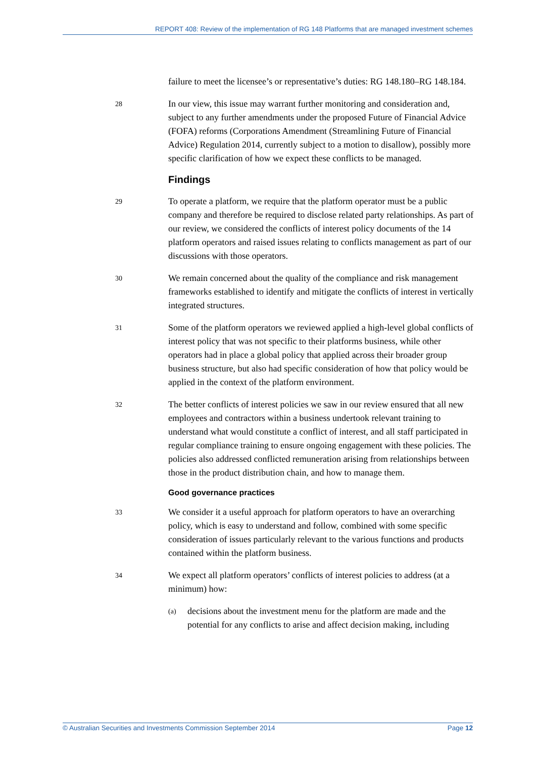REPORT 408: Review of the implementation of RG 148 Platforms that are managed investment schemes
failure to meet the licensee’s or representative’s duties: RG 148.180–RG 148.184.
28
In our view, this issue may warrant further monitoring and consideration and, subject to any further amendments under the proposed Future of Financial Advice (FOFA) reforms (Corporations Amendment (Streamlining Future of Financial Advice) Regulation 2014, currently subject to a motion to disallow), possibly more specific clarification of how we expect these conflicts to be managed.
Findings
29
To operate a platform, we require that the platform operator must be a public company and therefore be required to disclose related party relationships. As part of our review, we considered the conflicts of interest policy documents of the 14 platform operators and raised issues relating to conflicts management as part of our discussions with those operators.
30
We remain concerned about the quality of the compliance and risk management frameworks established to identify and mitigate the conflicts of interest in vertically integrated structures.
31
Some of the platform operators we reviewed applied a high-level global conflicts of interest policy that was not specific to their platforms business, while other operators had in place a global policy that applied across their broader group business structure, but also had specific consideration of how that policy would be applied in the context of the platform environment.
32
The better conflicts of interest policies we saw in our review ensured that all new employees and contractors within a business undertook relevant training to understand what would constitute a conflict of interest, and all staff participated in regular compliance training to ensure ongoing engagement with these policies. The policies also addressed conflicted remuneration arising from relationships between those in the product distribution chain, and how to manage them.
Good governance practices
33
We consider it a useful approach for platform operators to have an overarching policy, which is easy to understand and follow, combined with some specific consideration of issues particularly relevant to the various functions and products contained within the platform business.
34
We expect all platform operators’ conflicts of interest policies to address (at a minimum) how:
(a)
decisions about the investment menu for the platform are made and the potential for any conflicts to arise and affect decision making, including
© Australian Securities and Investments Commission September 2014 Page 12